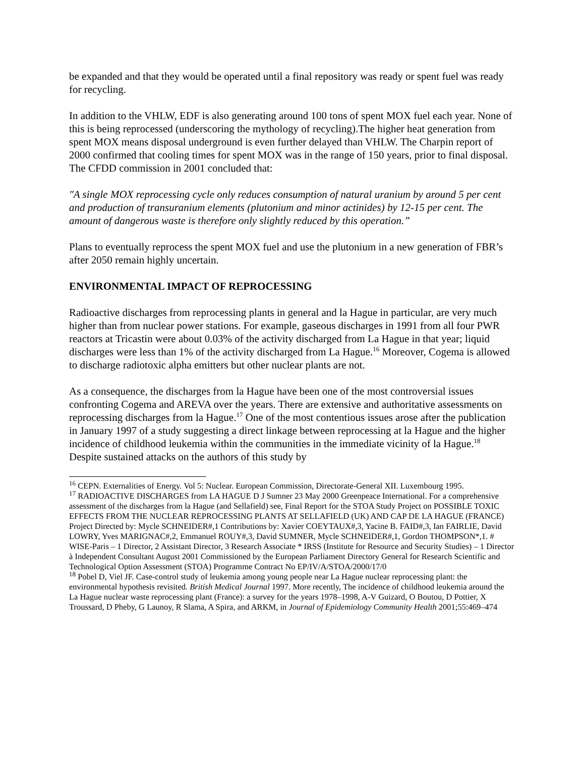be expanded and that they would be operated until a final repository was ready or spent fuel was ready for recycling.
In addition to the VHLW, EDF is also generating around 100 tons of spent MOX fuel each year. None of this is being reprocessed (underscoring the mythology of recycling).The higher heat generation from spent MOX means disposal underground is even further delayed than VHLW. The Charpin report of 2000 confirmed that cooling times for spent MOX was in the range of 150 years, prior to final disposal. The CFDD commission in 2001 concluded that:
"A single MOX reprocessing cycle only reduces consumption of natural uranium by around 5 per cent and production of transuranium elements (plutonium and minor actinides) by 12-15 per cent. The amount of dangerous waste is therefore only slightly reduced by this operation.”
Plans to eventually reprocess the spent MOX fuel and use the plutonium in a new generation of FBR’s after 2050 remain highly uncertain.
ENVIRONMENTAL IMPACT OF REPROCESSING
Radioactive discharges from reprocessing plants in general and la Hague in particular, are very much higher than from nuclear power stations. For example, gaseous discharges in 1991 from all four PWR reactors at Tricastin were about 0.03% of the activity discharged from La Hague in that year; liquid discharges were less than 1% of the activity discharged from La Hague.<sup>16</sup> Moreover, Cogema is allowed to discharge radiotoxic alpha emitters but other nuclear plants are not.
As a consequence, the discharges from la Hague have been one of the most controversial issues confronting Cogema and AREVA over the years. There are extensive and authoritative assessments on reprocessing discharges from la Hague.<sup>17</sup> One of the most contentious issues arose after the publication in January 1997 of a study suggesting a direct linkage between reprocessing at la Hague and the higher incidence of childhood leukemia within the communities in the immediate vicinity of la Hague.<sup>18</sup> Despite sustained attacks on the authors of this study by
<sup>16</sup> CEPN. Externalities of Energy. Vol 5: Nuclear. European Commission, Directorate-General XII. Luxembourg 1995.
<sup>17</sup> RADIOACTIVE DISCHARGES from LA HAGUE D J Sumner 23 May 2000 Greenpeace International. For a comprehensive assessment of the discharges from la Hague (and Sellafield) see, Final Report for the STOA Study Project on POSSIBLE TOXIC EFFECTS FROM THE NUCLEAR REPROCESSING PLANTS AT SELLAFIELD (UK) AND CAP DE LA HAGUE (FRANCE) Project Directed by: Mycle SCHNEIDER#,1 Contributions by: Xavier COEYTAUX#,3, Yacine B. FAID#,3, Ian FAIRLIE, David LOWRY, Yves MARIGNAC#,2, Emmanuel ROUY#,3, David SUMNER, Mycle SCHNEIDER#,1, Gordon THOMPSON*,1. # WISE-Paris – 1 Director, 2 Assistant Director, 3 Research Associate * IRSS (Institute for Resource and Security Studies) – 1 Director à Independent Consultant August 2001 Commissioned by the European Parliament Directory General for Research Scientific and Technological Option Assessment (STOA) Programme Contract No EP/IV/A/STOA/2000/17/0
<sup>18</sup> Pobel D, Viel JF. Case-control study of leukemia among young people near La Hague nuclear reprocessing plant: the environmental hypothesis revisited. British Medical Journal 1997. More recently, The incidence of childhood leukemia around the La Hague nuclear waste reprocessing plant (France): a survey for the years 1978–1998, A-V Guizard, O Boutou, D Pottier, X Troussard, D Pheby, G Launoy, R Slama, A Spira, and ARKM, in Journal of Epidemiology Community Health 2001;55:469–474